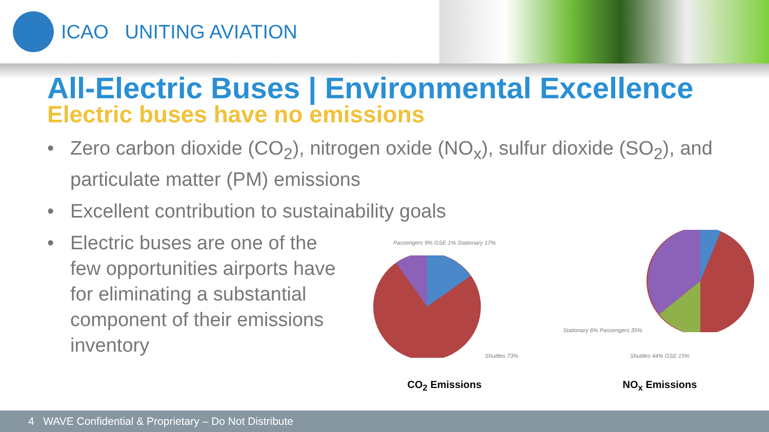ICAO UNITING AVIATION
All-Electric Buses | Environmental Excellence
Electric buses have no emissions
• Zero carbon dioxide (CO<sub>2</sub>), nitrogen oxide (NO<sub>x</sub>), sulfur dioxide (SO<sub>2</sub>), and particulate matter (PM) emissions
• Excellent contribution to sustainability goals
• Electric buses are one of the few opportunities airports have for eliminating a substantial component of their emissions inventory
Passengers 9% GSE 1% Stationary 17% Shuttles 73%
CO<sub>2</sub> Emissions
Stationary 6% Passengers 35% Shuttles 44% GSE 15%
NO<sub>x</sub> Emissions
4 WAVE Confidential & Proprietary – Do Not Distribute